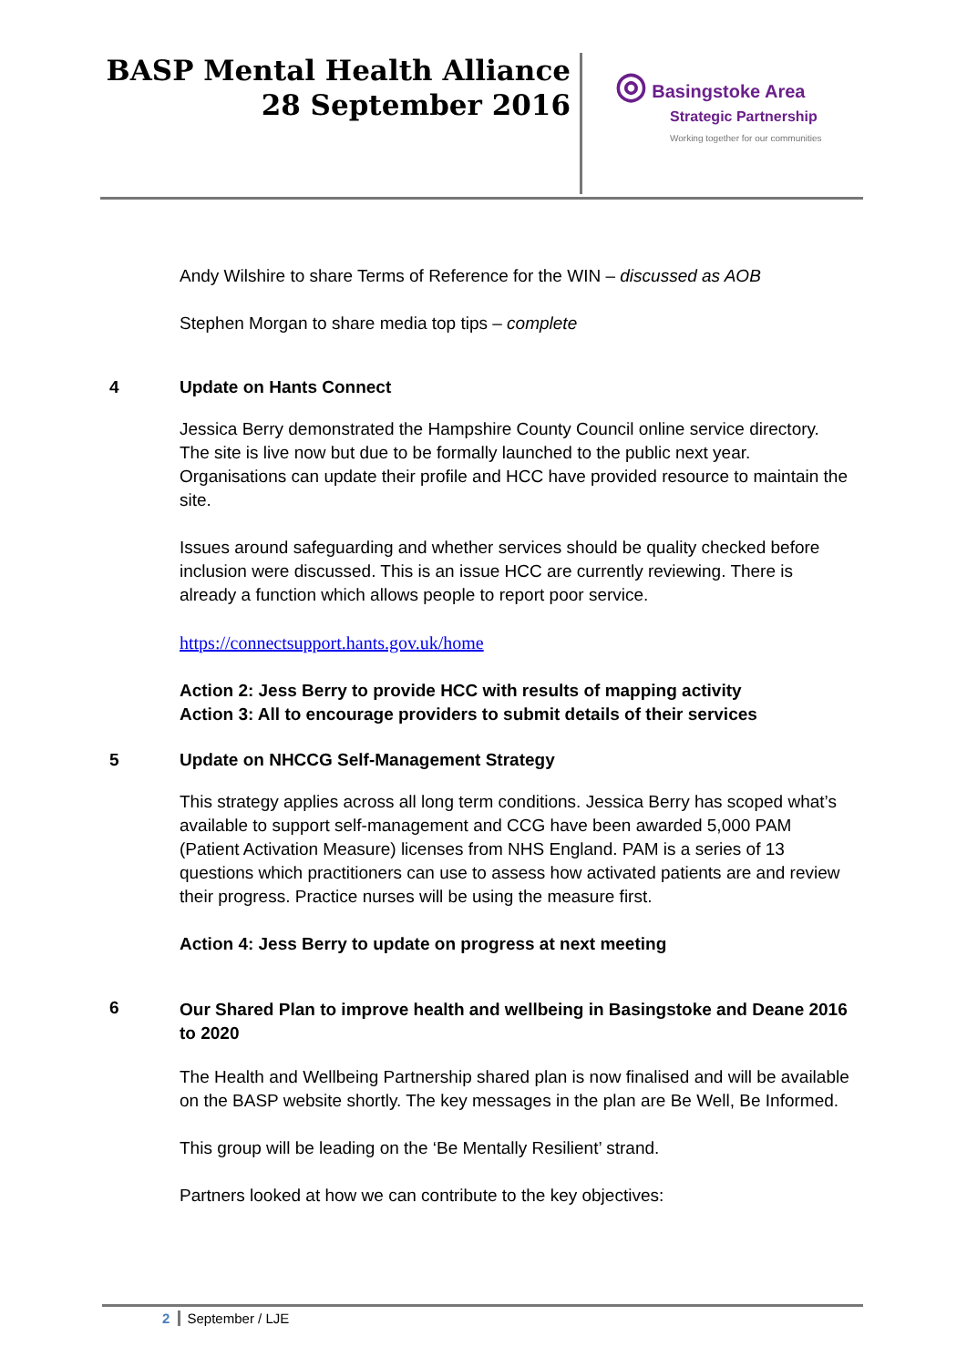BASP Mental Health Alliance
28 September 2016
◎ Basingstoke Area
Strategic Partnership
Working together for our communities
Andy Wilshire to share Terms of Reference for the WIN – discussed as AOB
Stephen Morgan to share media top tips – complete
4 Update on Hants Connect
Jessica Berry demonstrated the Hampshire County Council online service directory. The site is live now but due to be formally launched to the public next year. Organisations can update their profile and HCC have provided resource to maintain the site.
Issues around safeguarding and whether services should be quality checked before inclusion were discussed. This is an issue HCC are currently reviewing. There is already a function which allows people to report poor service.
https://connectsupport.hants.gov.uk/home
Action 2: Jess Berry to provide HCC with results of mapping activity
Action 3: All to encourage providers to submit details of their services
5 Update on NHCCG Self-Management Strategy
This strategy applies across all long term conditions. Jessica Berry has scoped what’s available to support self-management and CCG have been awarded 5,000 PAM (Patient Activation Measure) licenses from NHS England. PAM is a series of 13 questions which practitioners can use to assess how activated patients are and review their progress. Practice nurses will be using the measure first.
Action 4: Jess Berry to update on progress at next meeting
6
Our Shared Plan to improve health and wellbeing in Basingstoke and Deane 2016 to 2020
The Health and Wellbeing Partnership shared plan is now finalised and will be available on the BASP website shortly. The key messages in the plan are Be Well, Be Informed.
This group will be leading on the ‘Be Mentally Resilient’ strand.
Partners looked at how we can contribute to the key objectives:
2 September / LJE